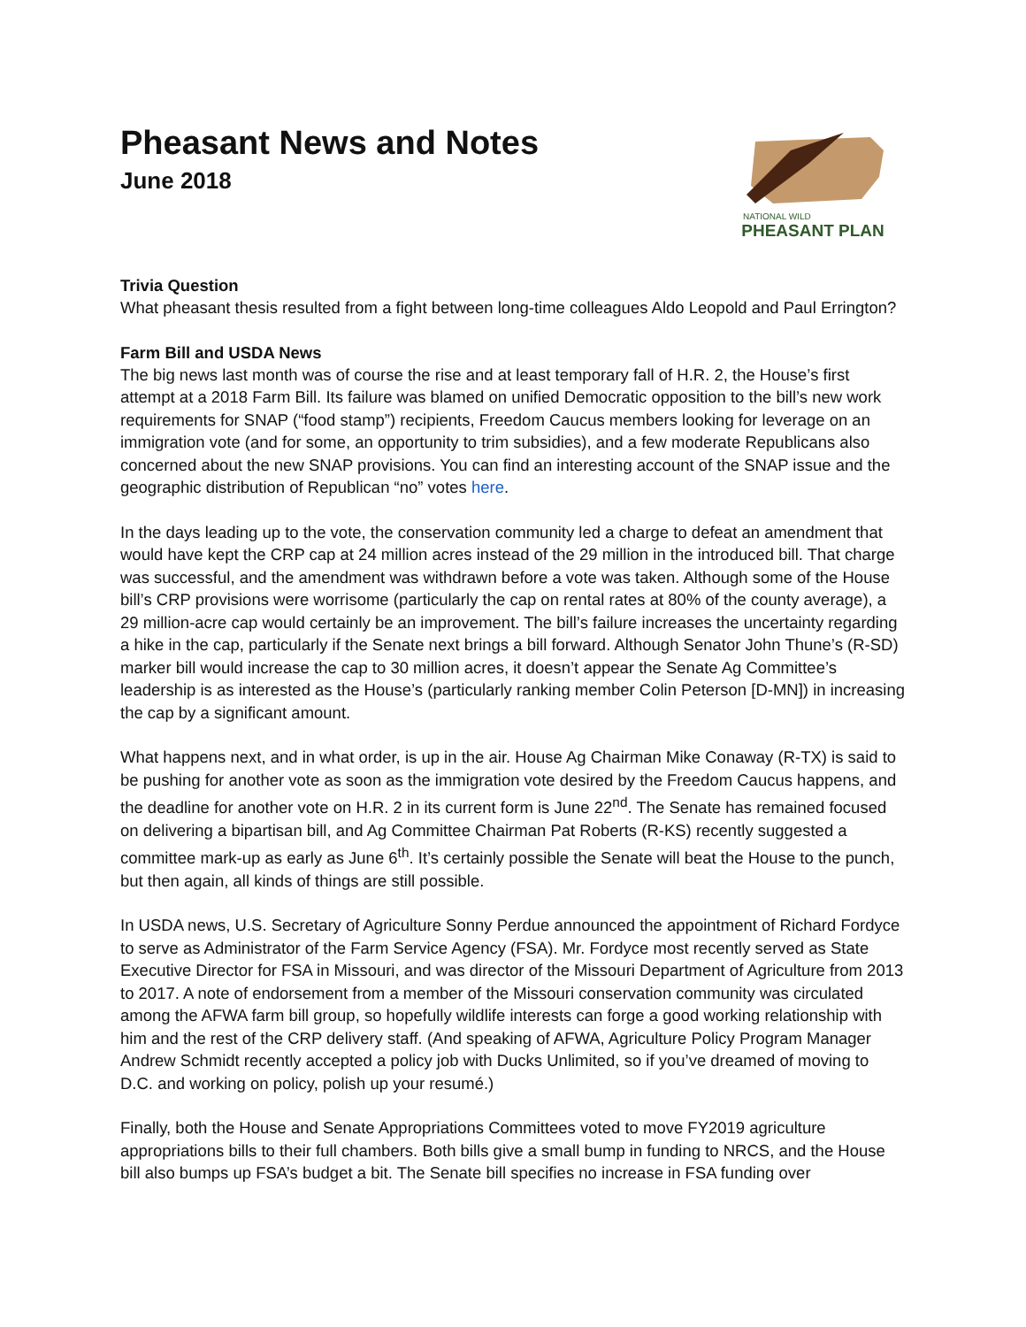Pheasant News and Notes
June 2018
NATIONAL WILD
PHEASANT PLAN
Trivia Question
What pheasant thesis resulted from a fight between long-time colleagues Aldo Leopold and Paul Errington?
Farm Bill and USDA News
The big news last month was of course the rise and at least temporary fall of H.R. 2, the House’s first attempt at a 2018 Farm Bill. Its failure was blamed on unified Democratic opposition to the bill’s new work requirements for SNAP (“food stamp”) recipients, Freedom Caucus members looking for leverage on an immigration vote (and for some, an opportunity to trim subsidies), and a few moderate Republicans also concerned about the new SNAP provisions. You can find an interesting account of the SNAP issue and the geographic distribution of Republican “no” votes here.
In the days leading up to the vote, the conservation community led a charge to defeat an amendment that would have kept the CRP cap at 24 million acres instead of the 29 million in the introduced bill. That charge was successful, and the amendment was withdrawn before a vote was taken. Although some of the House bill’s CRP provisions were worrisome (particularly the cap on rental rates at 80% of the county average), a 29 million-acre cap would certainly be an improvement. The bill’s failure increases the uncertainty regarding a hike in the cap, particularly if the Senate next brings a bill forward. Although Senator John Thune’s (R-SD) marker bill would increase the cap to 30 million acres, it doesn’t appear the Senate Ag Committee’s leadership is as interested as the House’s (particularly ranking member Colin Peterson [D-MN]) in increasing the cap by a significant amount.
What happens next, and in what order, is up in the air. House Ag Chairman Mike Conaway (R-TX) is said to be pushing for another vote as soon as the immigration vote desired by the Freedom Caucus happens, and the deadline for another vote on H.R. 2 in its current form is June 22<sup>nd</sup>. The Senate has remained focused on delivering a bipartisan bill, and Ag Committee Chairman Pat Roberts (R-KS) recently suggested a committee mark-up as early as June 6<sup>th</sup>. It’s certainly possible the Senate will beat the House to the punch, but then again, all kinds of things are still possible.
In USDA news, U.S. Secretary of Agriculture Sonny Perdue announced the appointment of Richard Fordyce to serve as Administrator of the Farm Service Agency (FSA). Mr. Fordyce most recently served as State Executive Director for FSA in Missouri, and was director of the Missouri Department of Agriculture from 2013 to 2017. A note of endorsement from a member of the Missouri conservation community was circulated among the AFWA farm bill group, so hopefully wildlife interests can forge a good working relationship with him and the rest of the CRP delivery staff. (And speaking of AFWA, Agriculture Policy Program Manager Andrew Schmidt recently accepted a policy job with Ducks Unlimited, so if you’ve dreamed of moving to D.C. and working on policy, polish up your resumé.)
Finally, both the House and Senate Appropriations Committees voted to move FY2019 agriculture appropriations bills to their full chambers. Both bills give a small bump in funding to NRCS, and the House bill also bumps up FSA’s budget a bit. The Senate bill specifies no increase in FSA funding over